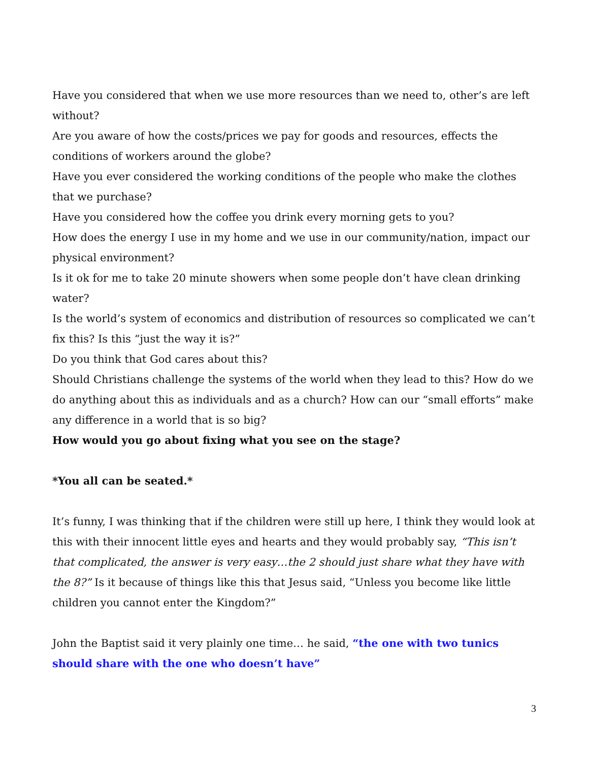Have you considered that when we use more resources than we need to, other’s are left without?
Are you aware of how the costs/prices we pay for goods and resources, effects the conditions of workers around the globe?
Have you ever considered the working conditions of the people who make the clothes that we purchase?
Have you considered how the coffee you drink every morning gets to you?
How does the energy I use in my home and we use in our community/nation, impact our physical environment?
Is it ok for me to take 20 minute showers when some people don’t have clean drinking water?
Is the world’s system of economics and distribution of resources so complicated we can’t fix this? Is this “just the way it is?”
Do you think that God cares about this?
Should Christians challenge the systems of the world when they lead to this? How do we do anything about this as individuals and as a church? How can our “small efforts” make any difference in a world that is so big?
How would you go about fixing what you see on the stage?
*You all can be seated.*
It’s funny, I was thinking that if the children were still up here, I think they would look at this with their innocent little eyes and hearts and they would probably say, “This isn’t that complicated, the answer is very easy…the 2 should just share what they have with the 8?” Is it because of things like this that Jesus said, “Unless you become like little children you cannot enter the Kingdom?”
John the Baptist said it very plainly one time… he said, “the one with two tunics should share with the one who doesn’t have”
3